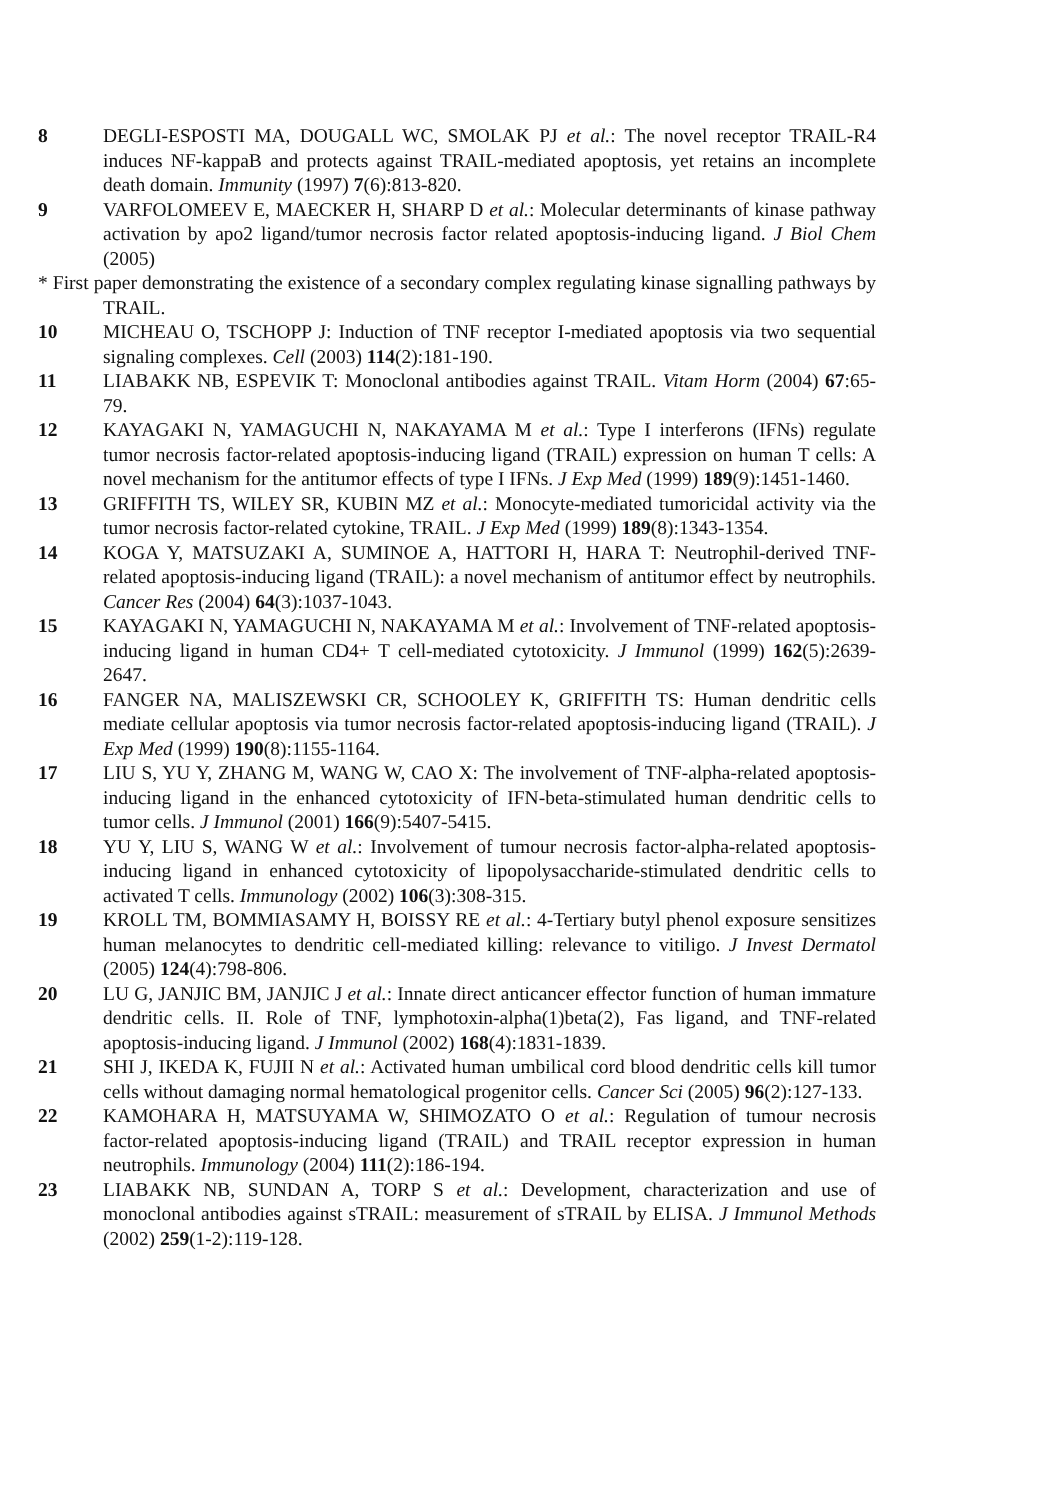8 DEGLI-ESPOSTI MA, DOUGALL WC, SMOLAK PJ et al.: The novel receptor TRAIL-R4 induces NF-kappaB and protects against TRAIL-mediated apoptosis, yet retains an incomplete death domain. Immunity (1997) 7(6):813-820.
9 VARFOLOMEEV E, MAECKER H, SHARP D et al.: Molecular determinants of kinase pathway activation by apo2 ligand/tumor necrosis factor related apoptosis-inducing ligand. J Biol Chem (2005)
* First paper demonstrating the existence of a secondary complex regulating kinase signalling pathways by TRAIL.
10 MICHEAU O, TSCHOPP J: Induction of TNF receptor I-mediated apoptosis via two sequential signaling complexes. Cell (2003) 114(2):181-190.
11 LIABAKK NB, ESPEVIK T: Monoclonal antibodies against TRAIL. Vitam Horm (2004) 67:65-79.
12 KAYAGAKI N, YAMAGUCHI N, NAKAYAMA M et al.: Type I interferons (IFNs) regulate tumor necrosis factor-related apoptosis-inducing ligand (TRAIL) expression on human T cells: A novel mechanism for the antitumor effects of type I IFNs. J Exp Med (1999) 189(9):1451-1460.
13 GRIFFITH TS, WILEY SR, KUBIN MZ et al.: Monocyte-mediated tumoricidal activity via the tumor necrosis factor-related cytokine, TRAIL. J Exp Med (1999) 189(8):1343-1354.
14 KOGA Y, MATSUZAKI A, SUMINOE A, HATTORI H, HARA T: Neutrophil-derived TNF-related apoptosis-inducing ligand (TRAIL): a novel mechanism of antitumor effect by neutrophils. Cancer Res (2004) 64(3):1037-1043.
15 KAYAGAKI N, YAMAGUCHI N, NAKAYAMA M et al.: Involvement of TNF-related apoptosis-inducing ligand in human CD4+ T cell-mediated cytotoxicity. J Immunol (1999) 162(5):2639-2647.
16 FANGER NA, MALISZEWSKI CR, SCHOOLEY K, GRIFFITH TS: Human dendritic cells mediate cellular apoptosis via tumor necrosis factor-related apoptosis-inducing ligand (TRAIL). J Exp Med (1999) 190(8):1155-1164.
17 LIU S, YU Y, ZHANG M, WANG W, CAO X: The involvement of TNF-alpha-related apoptosis-inducing ligand in the enhanced cytotoxicity of IFN-beta-stimulated human dendritic cells to tumor cells. J Immunol (2001) 166(9):5407-5415.
18 YU Y, LIU S, WANG W et al.: Involvement of tumour necrosis factor-alpha-related apoptosis-inducing ligand in enhanced cytotoxicity of lipopolysaccharide-stimulated dendritic cells to activated T cells. Immunology (2002) 106(3):308-315.
19 KROLL TM, BOMMIASAMY H, BOISSY RE et al.: 4-Tertiary butyl phenol exposure sensitizes human melanocytes to dendritic cell-mediated killing: relevance to vitiligo. J Invest Dermatol (2005) 124(4):798-806.
20 LU G, JANJIC BM, JANJIC J et al.: Innate direct anticancer effector function of human immature dendritic cells. II. Role of TNF, lymphotoxin-alpha(1)beta(2), Fas ligand, and TNF-related apoptosis-inducing ligand. J Immunol (2002) 168(4):1831-1839.
21 SHI J, IKEDA K, FUJII N et al.: Activated human umbilical cord blood dendritic cells kill tumor cells without damaging normal hematological progenitor cells. Cancer Sci (2005) 96(2):127-133.
22 KAMOHARA H, MATSUYAMA W, SHIMOZATO O et al.: Regulation of tumour necrosis factor-related apoptosis-inducing ligand (TRAIL) and TRAIL receptor expression in human neutrophils. Immunology (2004) 111(2):186-194.
23 LIABAKK NB, SUNDAN A, TORP S et al.: Development, characterization and use of monoclonal antibodies against sTRAIL: measurement of sTRAIL by ELISA. J Immunol Methods (2002) 259(1-2):119-128.